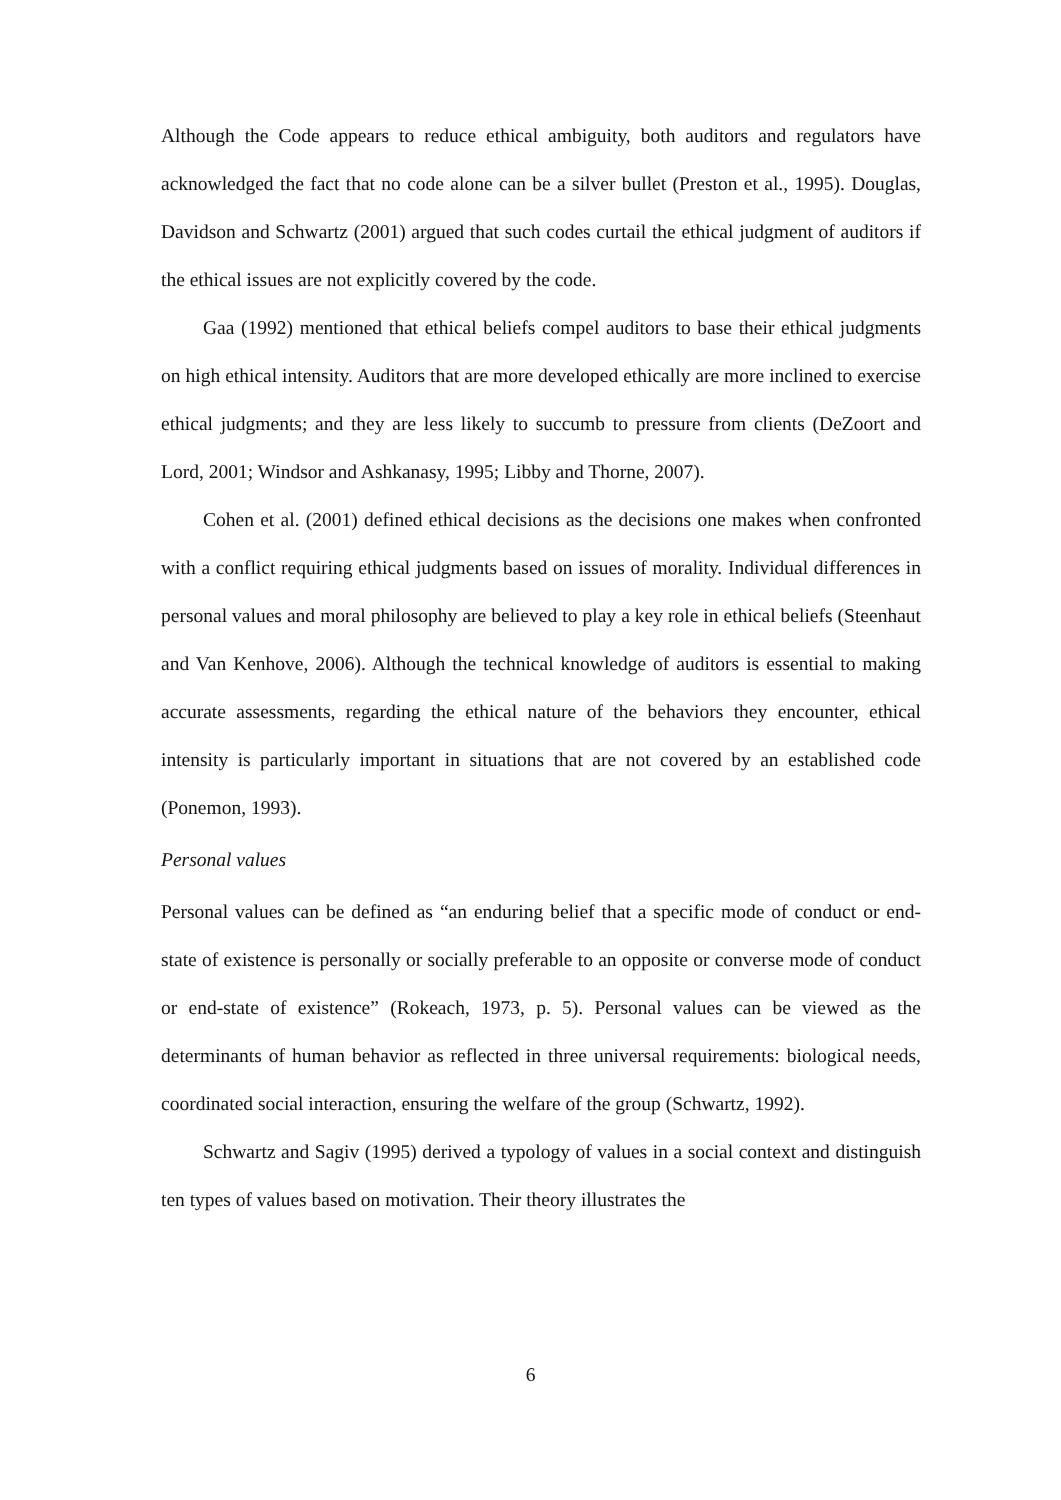Although the Code appears to reduce ethical ambiguity, both auditors and regulators have acknowledged the fact that no code alone can be a silver bullet (Preston et al., 1995). Douglas, Davidson and Schwartz (2001) argued that such codes curtail the ethical judgment of auditors if the ethical issues are not explicitly covered by the code.
Gaa (1992) mentioned that ethical beliefs compel auditors to base their ethical judgments on high ethical intensity. Auditors that are more developed ethically are more inclined to exercise ethical judgments; and they are less likely to succumb to pressure from clients (DeZoort and Lord, 2001; Windsor and Ashkanasy, 1995; Libby and Thorne, 2007).
Cohen et al. (2001) defined ethical decisions as the decisions one makes when confronted with a conflict requiring ethical judgments based on issues of morality. Individual differences in personal values and moral philosophy are believed to play a key role in ethical beliefs (Steenhaut and Van Kenhove, 2006). Although the technical knowledge of auditors is essential to making accurate assessments, regarding the ethical nature of the behaviors they encounter, ethical intensity is particularly important in situations that are not covered by an established code (Ponemon, 1993).
Personal values
Personal values can be defined as “an enduring belief that a specific mode of conduct or end-state of existence is personally or socially preferable to an opposite or converse mode of conduct or end-state of existence” (Rokeach, 1973, p. 5). Personal values can be viewed as the determinants of human behavior as reflected in three universal requirements: biological needs, coordinated social interaction, ensuring the welfare of the group (Schwartz, 1992).
Schwartz and Sagiv (1995) derived a typology of values in a social context and distinguish ten types of values based on motivation. Their theory illustrates the
6